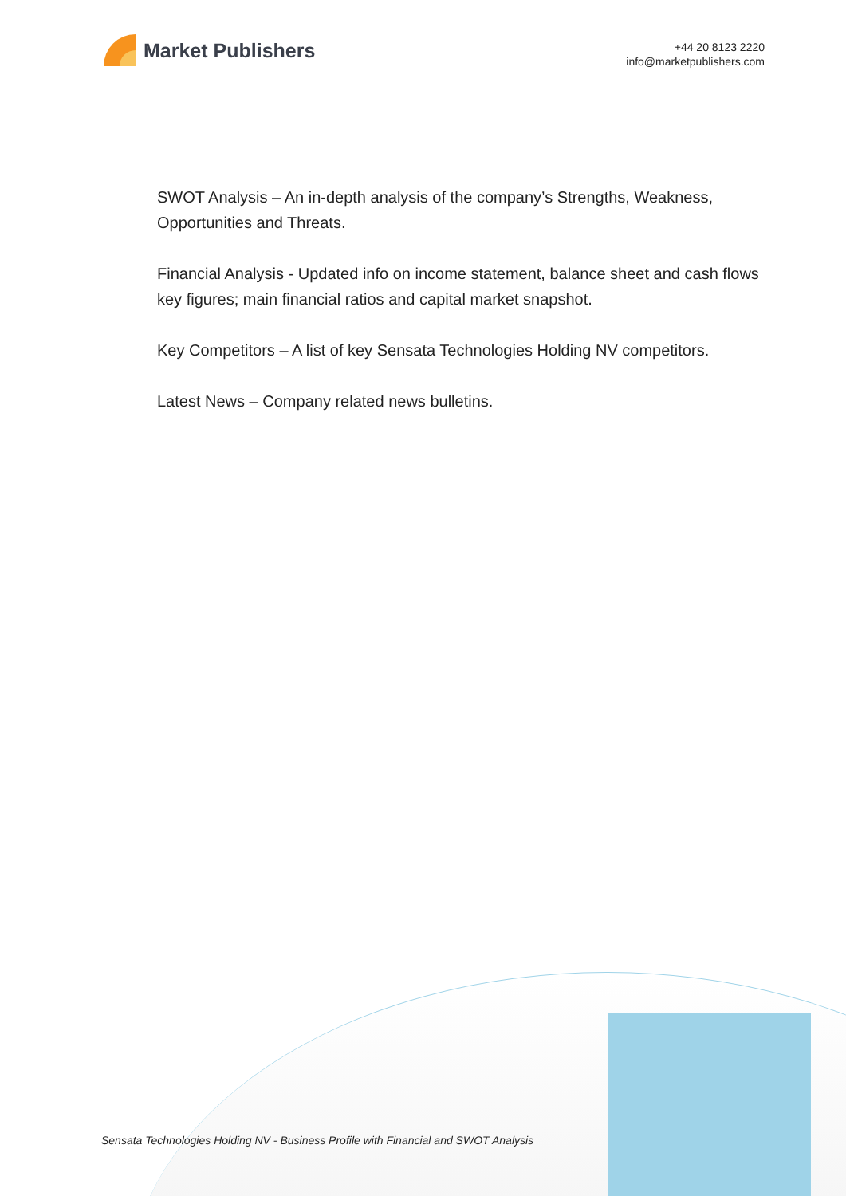Market Publishers
+44 20 8123 2220
info@marketpublishers.com
SWOT Analysis – An in-depth analysis of the company’s Strengths, Weakness, Opportunities and Threats.
Financial Analysis - Updated info on income statement, balance sheet and cash flows key figures; main financial ratios and capital market snapshot.
Key Competitors – A list of key Sensata Technologies Holding NV competitors.
Latest News – Company related news bulletins.
Sensata Technologies Holding NV - Business Profile with Financial and SWOT Analysis